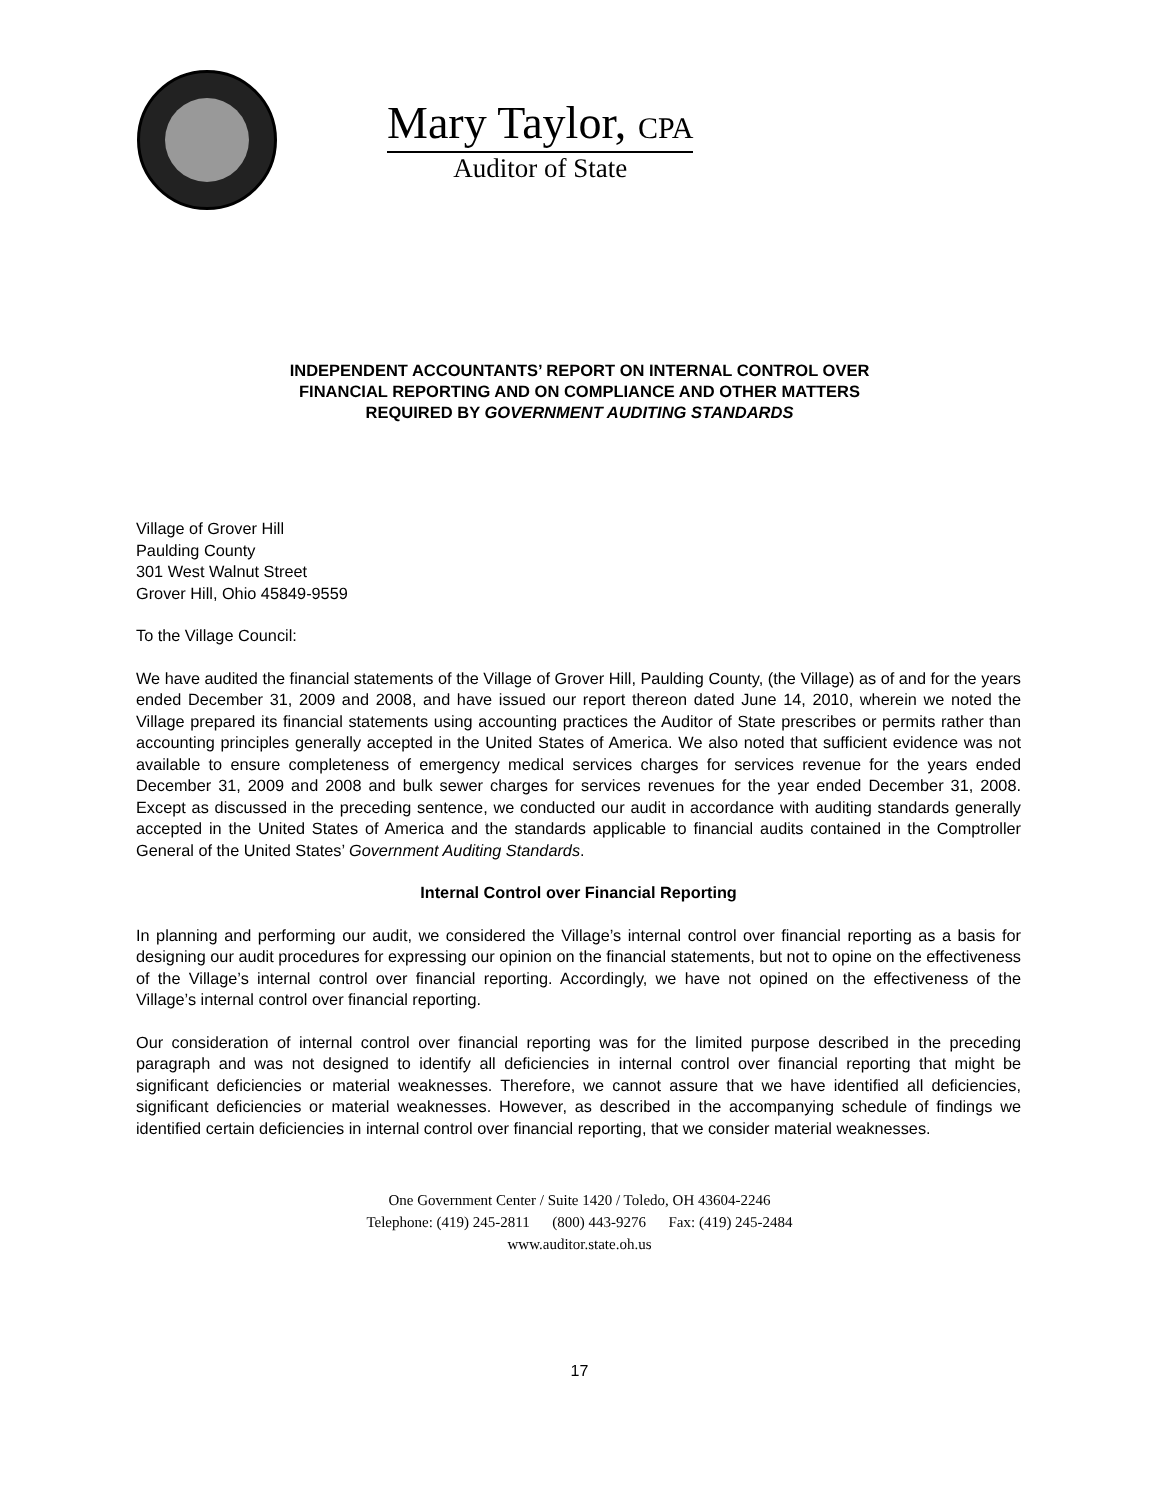Mary Taylor, CPA
Auditor of State
INDEPENDENT ACCOUNTANTS’ REPORT ON INTERNAL CONTROL OVER
FINANCIAL REPORTING AND ON COMPLIANCE AND OTHER MATTERS
REQUIRED BY GOVERNMENT AUDITING STANDARDS
Village of Grover Hill
Paulding County
301 West Walnut Street
Grover Hill, Ohio 45849-9559
To the Village Council:
We have audited the financial statements of the Village of Grover Hill, Paulding County, (the Village) as of and for the years ended December 31, 2009 and 2008, and have issued our report thereon dated June 14, 2010, wherein we noted the Village prepared its financial statements using accounting practices the Auditor of State prescribes or permits rather than accounting principles generally accepted in the United States of America. We also noted that sufficient evidence was not available to ensure completeness of emergency medical services charges for services revenue for the years ended December 31, 2009 and 2008 and bulk sewer charges for services revenues for the year ended December 31, 2008. Except as discussed in the preceding sentence, we conducted our audit in accordance with auditing standards generally accepted in the United States of America and the standards applicable to financial audits contained in the Comptroller General of the United States’ Government Auditing Standards.
Internal Control over Financial Reporting
In planning and performing our audit, we considered the Village’s internal control over financial reporting as a basis for designing our audit procedures for expressing our opinion on the financial statements, but not to opine on the effectiveness of the Village’s internal control over financial reporting. Accordingly, we have not opined on the effectiveness of the Village’s internal control over financial reporting.
Our consideration of internal control over financial reporting was for the limited purpose described in the preceding paragraph and was not designed to identify all deficiencies in internal control over financial reporting that might be significant deficiencies or material weaknesses. Therefore, we cannot assure that we have identified all deficiencies, significant deficiencies or material weaknesses. However, as described in the accompanying schedule of findings we identified certain deficiencies in internal control over financial reporting, that we consider material weaknesses.
One Government Center / Suite 1420 / Toledo, OH 43604-2246
Telephone: (419) 245-2811 (800) 443-9276 Fax: (419) 245-2484
www.auditor.state.oh.us
17